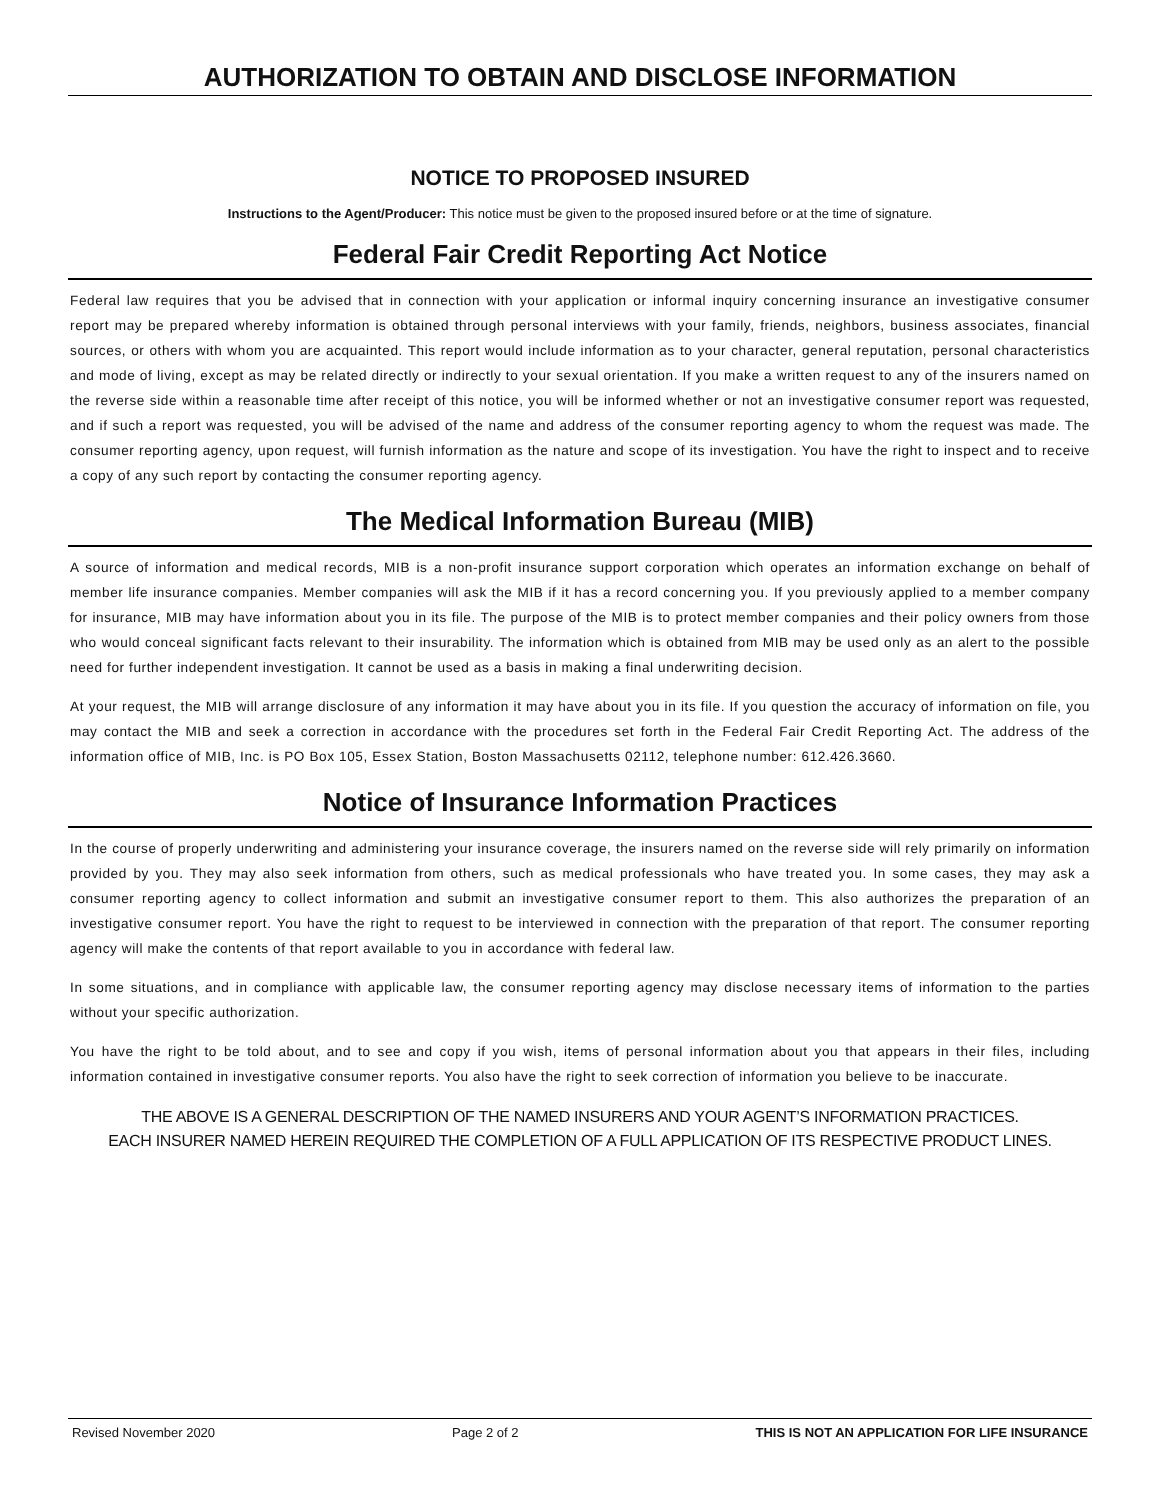AUTHORIZATION TO OBTAIN AND DISCLOSE INFORMATION
NOTICE TO PROPOSED INSURED
Instructions to the Agent/Producer: This notice must be given to the proposed insured before or at the time of signature.
Federal Fair Credit Reporting Act Notice
Federal law requires that you be advised that in connection with your application or informal inquiry concerning insurance an investigative consumer report may be prepared whereby information is obtained through personal interviews with your family, friends, neighbors, business associates, financial sources, or others with whom you are acquainted. This report would include information as to your character, general reputation, personal characteristics and mode of living, except as may be related directly or indirectly to your sexual orientation. If you make a written request to any of the insurers named on the reverse side within a reasonable time after receipt of this notice, you will be informed whether or not an investigative consumer report was requested, and if such a report was requested, you will be advised of the name and address of the consumer reporting agency to whom the request was made. The consumer reporting agency, upon request, will furnish information as the nature and scope of its investigation. You have the right to inspect and to receive a copy of any such report by contacting the consumer reporting agency.
The Medical Information Bureau (MIB)
A source of information and medical records, MIB is a non-profit insurance support corporation which operates an information exchange on behalf of member life insurance companies. Member companies will ask the MIB if it has a record concerning you. If you previously applied to a member company for insurance, MIB may have information about you in its file. The purpose of the MIB is to protect member companies and their policy owners from those who would conceal significant facts relevant to their insurability. The information which is obtained from MIB may be used only as an alert to the possible need for further independent investigation. It cannot be used as a basis in making a final underwriting decision.
At your request, the MIB will arrange disclosure of any information it may have about you in its file. If you question the accuracy of information on file, you may contact the MIB and seek a correction in accordance with the procedures set forth in the Federal Fair Credit Reporting Act. The address of the information office of MIB, Inc. is PO Box 105, Essex Station, Boston Massachusetts 02112, telephone number: 612.426.3660.
Notice of Insurance Information Practices
In the course of properly underwriting and administering your insurance coverage, the insurers named on the reverse side will rely primarily on information provided by you. They may also seek information from others, such as medical professionals who have treated you. In some cases, they may ask a consumer reporting agency to collect information and submit an investigative consumer report to them. This also authorizes the preparation of an investigative consumer report. You have the right to request to be interviewed in connection with the preparation of that report. The consumer reporting agency will make the contents of that report available to you in accordance with federal law.
In some situations, and in compliance with applicable law, the consumer reporting agency may disclose necessary items of information to the parties without your specific authorization.
You have the right to be told about, and to see and copy if you wish, items of personal information about you that appears in their files, including information contained in investigative consumer reports. You also have the right to seek correction of information you believe to be inaccurate.
THE ABOVE IS A GENERAL DESCRIPTION OF THE NAMED INSURERS AND YOUR AGENT’S INFORMATION PRACTICES.
EACH INSURER NAMED HEREIN REQUIRED THE COMPLETION OF A FULL APPLICATION OF ITS RESPECTIVE PRODUCT LINES.
Revised November 2020 Page 2 of 2 THIS IS NOT AN APPLICATION FOR LIFE INSURANCE